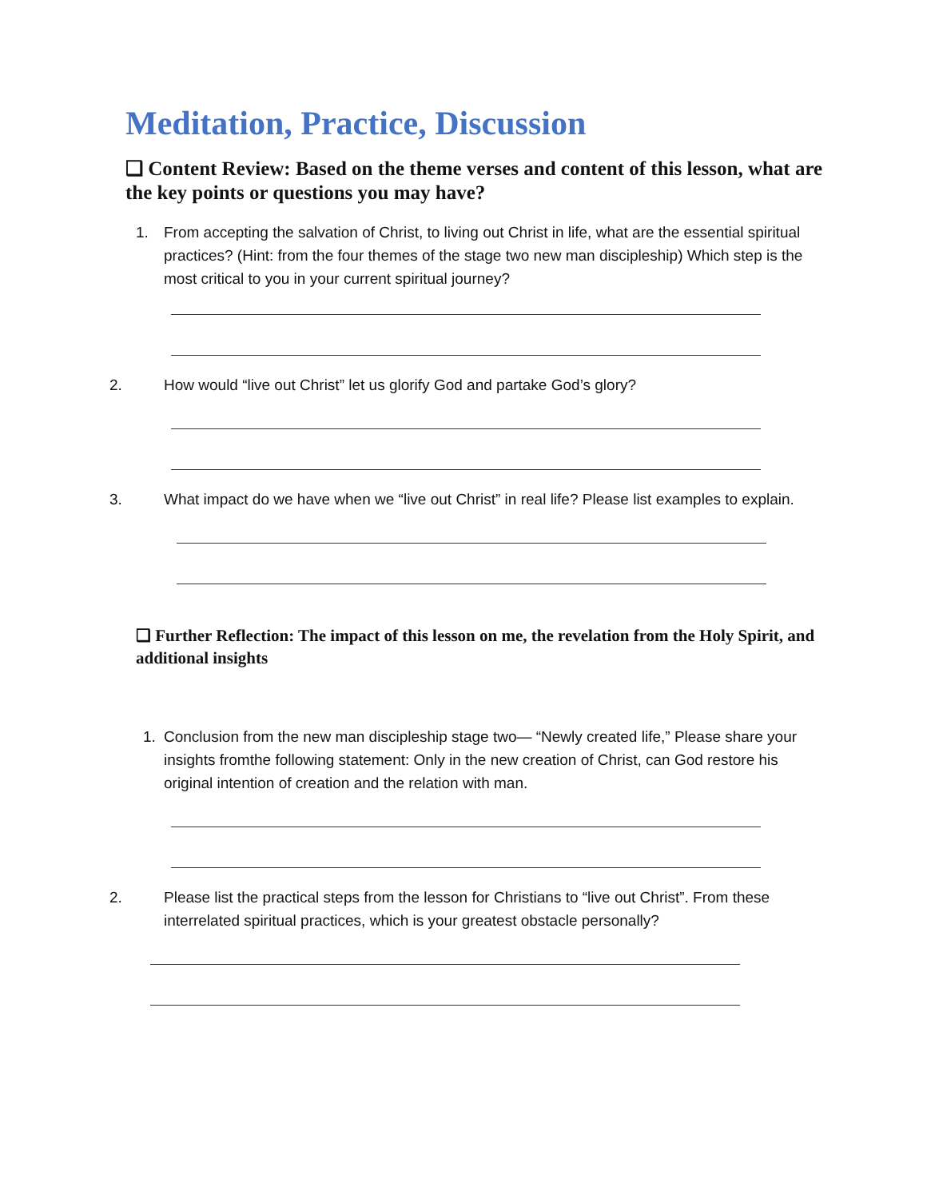Meditation, Practice, Discussion
❑ Content Review: Based on the theme verses and content of this lesson, what are the key points or questions you may have?
1. From accepting the salvation of Christ, to living out Christ in life, what are the essential spiritual practices? (Hint: from the four themes of the stage two new man discipleship) Which step is the most critical to you in your current spiritual journey?
2. How would “live out Christ” let us glorify God and partake God’s glory?
3. What impact do we have when we “live out Christ” in real life? Please list examples to explain.
❑ Further Reflection: The impact of this lesson on me, the revelation from the Holy Spirit, and additional insights
1. Conclusion from the new man discipleship stage two— “Newly created life,” Please share your insights fromthe following statement: Only in the new creation of Christ, can God restore his original intention of creation and the relation with man.
2. Please list the practical steps from the lesson for Christians to “live out Christ”. From these interrelated spiritual practices, which is your greatest obstacle personally?